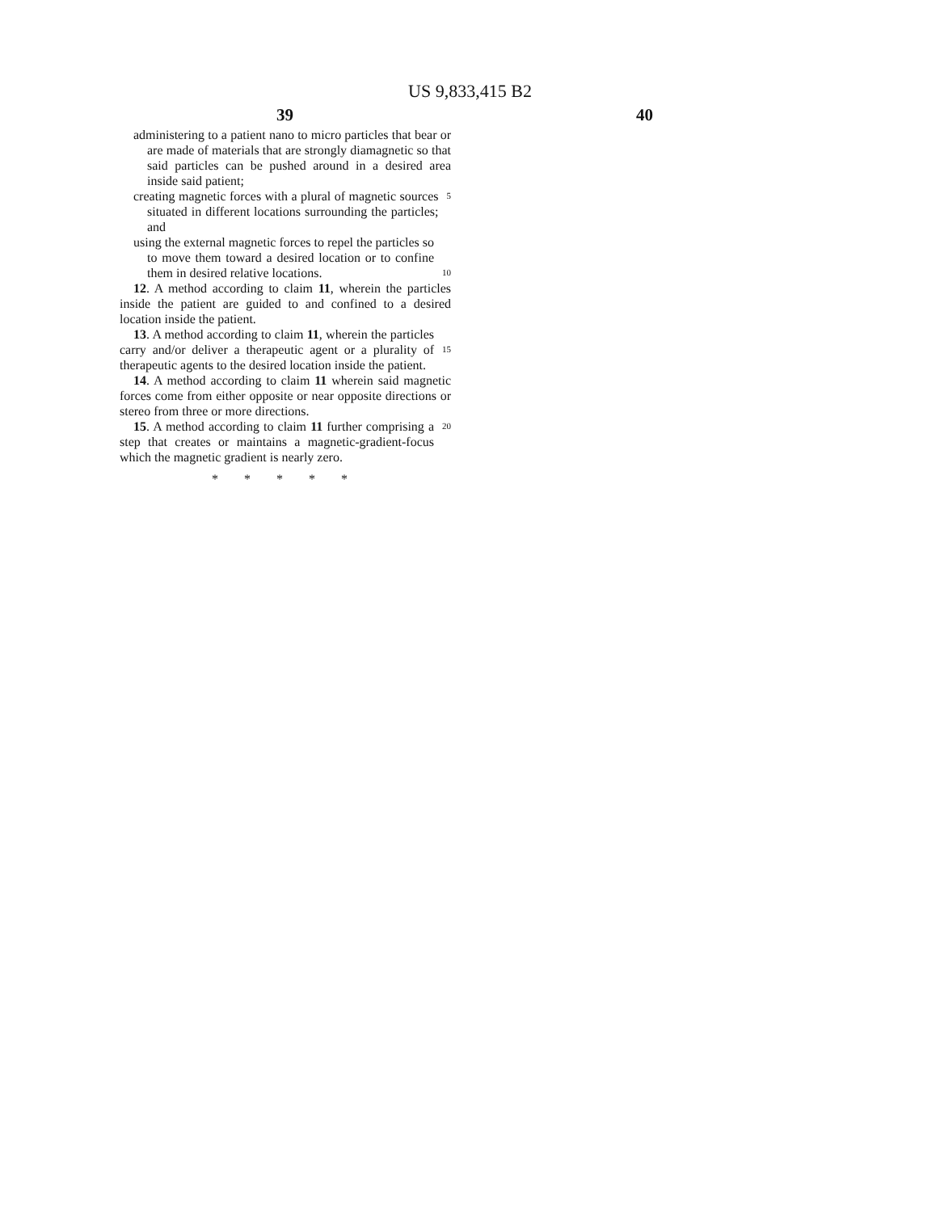US 9,833,415 B2
39 40
administering to a patient nano to micro particles that bear or are made of materials that are strongly diamagnetic so that said particles can be pushed around in a desired area inside said patient;
creating magnetic forces with a plural of magnetic sources situated in different locations surrounding the particles; and
5
using the external magnetic forces to repel the particles so to move them toward a desired location or to confine them in desired relative locations.
10
12. A method according to claim 11, wherein the particles inside the patient are guided to and confined to a desired location inside the patient.
13. A method according to claim 11, wherein the particles carry and/or deliver a therapeutic agent or a plurality of therapeutic agents to the desired location inside the patient.
15
14. A method according to claim 11 wherein said magnetic forces come from either opposite or near opposite directions or stereo from three or more directions.
15. A method according to claim 11 further comprising a step that creates or maintains a magnetic-gradient-focus which the magnetic gradient is nearly zero.
20
* * * * *